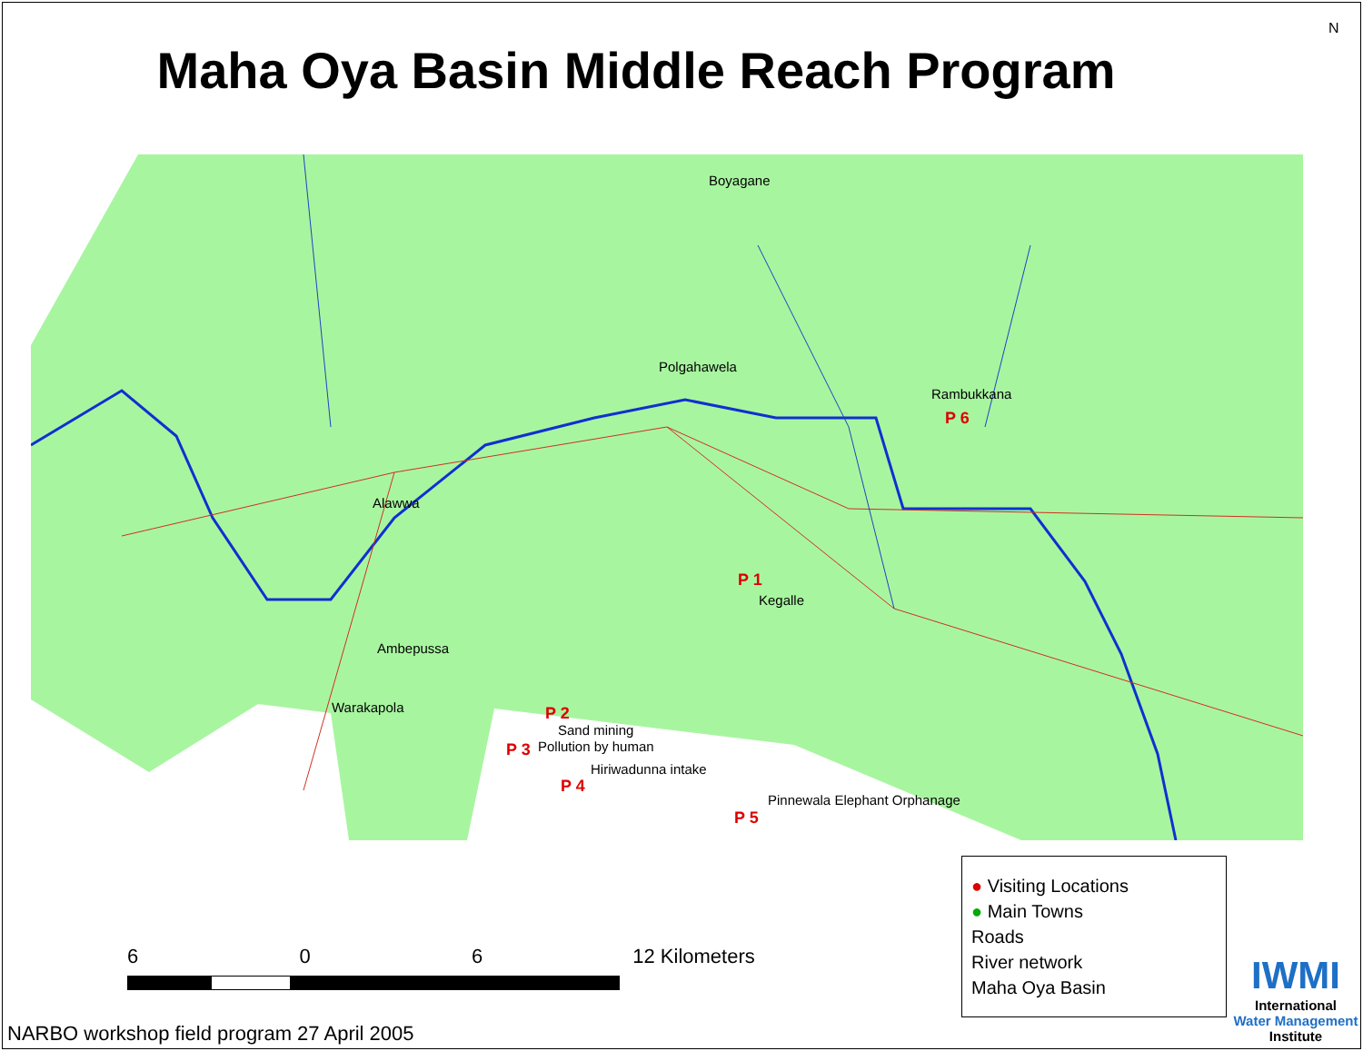Maha Oya Basin Middle Reach Program
Boyagane
Polgahawela
Rambukkana
Alawwa
Kegalle
Ambepussa
Warakapola
P 6
P 1
P 2
Sand mining
P 3 Pollution by human
Hiriwadunna intake
P 4
Pinnewala Elephant Orphanage
P 5
N
6 0 6 12 Kilometers
● Visiting Locations
● Main Towns
Roads
River network
Maha Oya Basin
IWMI
International
Water Management
Institute
NARBO workshop field program 27 April 2005